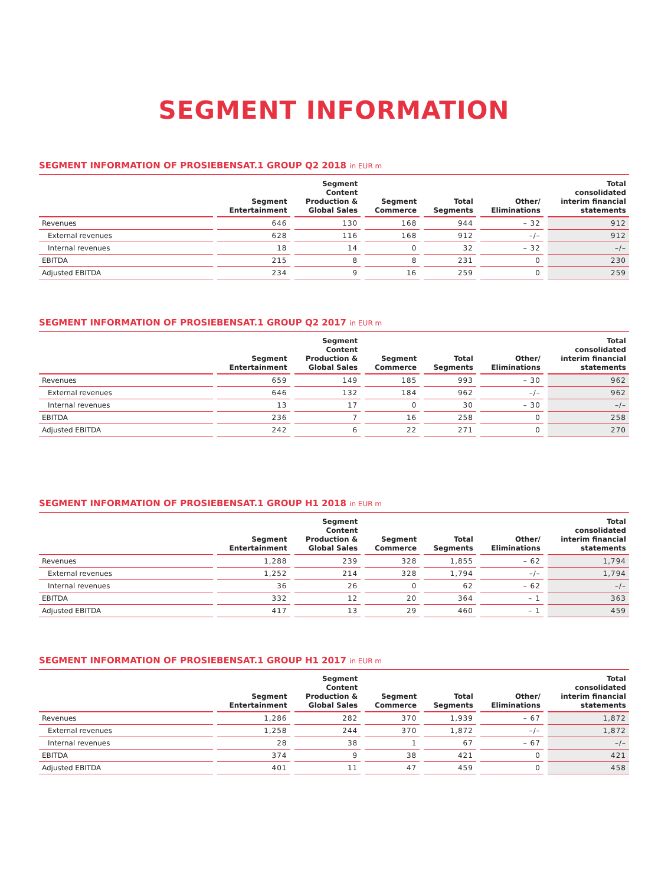SEGMENT INFORMATION
SEGMENT INFORMATION OF PROSIEBENSAT.1 GROUP Q2 2018 in EUR m
| | Segment Entertainment | Segment Content Production & Global Sales | Segment Commerce | Total Segments | Other/ Eliminations | Total consolidated interim financial statements |
| --- | --- | --- | --- | --- | --- | --- |
| Revenues | 646 | 130 | 168 | 944 | – 32 | 912 |
| External revenues | 628 | 116 | 168 | 912 | –/– | 912 |
| Internal revenues | 18 | 14 | 0 | 32 | – 32 | –/– |
| EBITDA | 215 | 8 | 8 | 231 | 0 | 230 |
| Adjusted EBITDA | 234 | 9 | 16 | 259 | 0 | 259 |
SEGMENT INFORMATION OF PROSIEBENSAT.1 GROUP Q2 2017 in EUR m
| | Segment Entertainment | Segment Content Production & Global Sales | Segment Commerce | Total Segments | Other/ Eliminations | Total consolidated interim financial statements |
| --- | --- | --- | --- | --- | --- | --- |
| Revenues | 659 | 149 | 185 | 993 | – 30 | 962 |
| External revenues | 646 | 132 | 184 | 962 | –/– | 962 |
| Internal revenues | 13 | 17 | 0 | 30 | – 30 | –/– |
| EBITDA | 236 | 7 | 16 | 258 | 0 | 258 |
| Adjusted EBITDA | 242 | 6 | 22 | 271 | 0 | 270 |
SEGMENT INFORMATION OF PROSIEBENSAT.1 GROUP H1 2018 in EUR m
| | Segment Entertainment | Segment Content Production & Global Sales | Segment Commerce | Total Segments | Other/ Eliminations | Total consolidated interim financial statements |
| --- | --- | --- | --- | --- | --- | --- |
| Revenues | 1,288 | 239 | 328 | 1,855 | – 62 | 1,794 |
| External revenues | 1,252 | 214 | 328 | 1,794 | –/– | 1,794 |
| Internal revenues | 36 | 26 | 0 | 62 | – 62 | –/– |
| EBITDA | 332 | 12 | 20 | 364 | – 1 | 363 |
| Adjusted EBITDA | 417 | 13 | 29 | 460 | – 1 | 459 |
SEGMENT INFORMATION OF PROSIEBENSAT.1 GROUP H1 2017 in EUR m
| | Segment Entertainment | Segment Content Production & Global Sales | Segment Commerce | Total Segments | Other/ Eliminations | Total consolidated interim financial statements |
| --- | --- | --- | --- | --- | --- | --- |
| Revenues | 1,286 | 282 | 370 | 1,939 | – 67 | 1,872 |
| External revenues | 1,258 | 244 | 370 | 1,872 | –/– | 1,872 |
| Internal revenues | 28 | 38 | 1 | 67 | – 67 | –/– |
| EBITDA | 374 | 9 | 38 | 421 | 0 | 421 |
| Adjusted EBITDA | 401 | 11 | 47 | 459 | 0 | 458 |